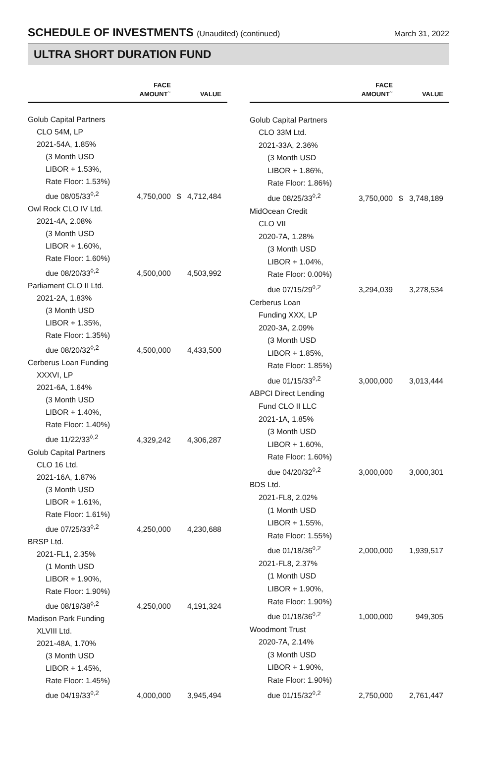SCHEDULE OF INVESTMENTS (Unaudited) (continued)
March 31, 2022
ULTRA SHORT DURATION FUND
| | FACE AMOUNT<sup>~</sup> | | VALUE |
| --- | --- | --- | --- |
| Golub Capital Partners | | | |
| CLO 54M, LP | | | |
| 2021-54A, 1.85% | | | |
| (3 Month USD | | | |
| LIBOR + 1.53%, | | | |
| Rate Floor: 1.53%) | | | |
| due 08/05/33<sup>◊,2</sup> | 4,750,000 | $ | 4,712,484 |
| Owl Rock CLO IV Ltd. | | | |
| 2021-4A, 2.08% | | | |
| (3 Month USD | | | |
| LIBOR + 1.60%, | | | |
| Rate Floor: 1.60%) | | | |
| due 08/20/33<sup>◊,2</sup> | 4,500,000 | | 4,503,992 |
| Parliament CLO II Ltd. | | | |
| 2021-2A, 1.83% | | | |
| (3 Month USD | | | |
| LIBOR + 1.35%, | | | |
| Rate Floor: 1.35%) | | | |
| due 08/20/32<sup>◊,2</sup> | 4,500,000 | | 4,433,500 |
| Cerberus Loan Funding | | | |
| XXXVI, LP | | | |
| 2021-6A, 1.64% | | | |
| (3 Month USD | | | |
| LIBOR + 1.40%, | | | |
| Rate Floor: 1.40%) | | | |
| due 11/22/33<sup>◊,2</sup> | 4,329,242 | | 4,306,287 |
| Golub Capital Partners | | | |
| CLO 16 Ltd. | | | |
| 2021-16A, 1.87% | | | |
| (3 Month USD | | | |
| LIBOR + 1.61%, | | | |
| Rate Floor: 1.61%) | | | |
| due 07/25/33<sup>◊,2</sup> | 4,250,000 | | 4,230,688 |
| BRSP Ltd. | | | |
| 2021-FL1, 2.35% | | | |
| (1 Month USD | | | |
| LIBOR + 1.90%, | | | |
| Rate Floor: 1.90%) | | | |
| due 08/19/38<sup>◊,2</sup> | 4,250,000 | | 4,191,324 |
| Madison Park Funding | | | |
| XLVIII Ltd. | | | |
| 2021-48A, 1.70% | | | |
| (3 Month USD | | | |
| LIBOR + 1.45%, | | | |
| Rate Floor: 1.45%) | | | |
| due 04/19/33<sup>◊,2</sup> | 4,000,000 | | 3,945,494 |
| | FACE AMOUNT<sup>~</sup> | | VALUE |
| --- | --- | --- | --- |
| Golub Capital Partners | | | |
| CLO 33M Ltd. | | | |
| 2021-33A, 2.36% | | | |
| (3 Month USD | | | |
| LIBOR + 1.86%, | | | |
| Rate Floor: 1.86%) | | | |
| due 08/25/33<sup>◊,2</sup> | 3,750,000 | $ | 3,748,189 |
| MidOcean Credit | | | |
| CLO VII | | | |
| 2020-7A, 1.28% | | | |
| (3 Month USD | | | |
| LIBOR + 1.04%, | | | |
| Rate Floor: 0.00%) | | | |
| due 07/15/29<sup>◊,2</sup> | 3,294,039 | | 3,278,534 |
| Cerberus Loan | | | |
| Funding XXX, LP | | | |
| 2020-3A, 2.09% | | | |
| (3 Month USD | | | |
| LIBOR + 1.85%, | | | |
| Rate Floor: 1.85%) | | | |
| due 01/15/33<sup>◊,2</sup> | 3,000,000 | | 3,013,444 |
| ABPCI Direct Lending | | | |
| Fund CLO II LLC | | | |
| 2021-1A, 1.85% | | | |
| (3 Month USD | | | |
| LIBOR + 1.60%, | | | |
| Rate Floor: 1.60%) | | | |
| due 04/20/32<sup>◊,2</sup> | 3,000,000 | | 3,000,301 |
| BDS Ltd. | | | |
| 2021-FL8, 2.02% | | | |
| (1 Month USD | | | |
| LIBOR + 1.55%, | | | |
| Rate Floor: 1.55%) | | | |
| due 01/18/36<sup>◊,2</sup> | 2,000,000 | | 1,939,517 |
| 2021-FL8, 2.37% | | | |
| (1 Month USD | | | |
| LIBOR + 1.90%, | | | |
| Rate Floor: 1.90%) | | | |
| due 01/18/36<sup>◊,2</sup> | 1,000,000 | | 949,305 |
| Woodmont Trust | | | |
| 2020-7A, 2.14% | | | |
| (3 Month USD | | | |
| LIBOR + 1.90%, | | | |
| Rate Floor: 1.90%) | | | |
| due 01/15/32<sup>◊,2</sup> | 2,750,000 | | 2,761,447 |